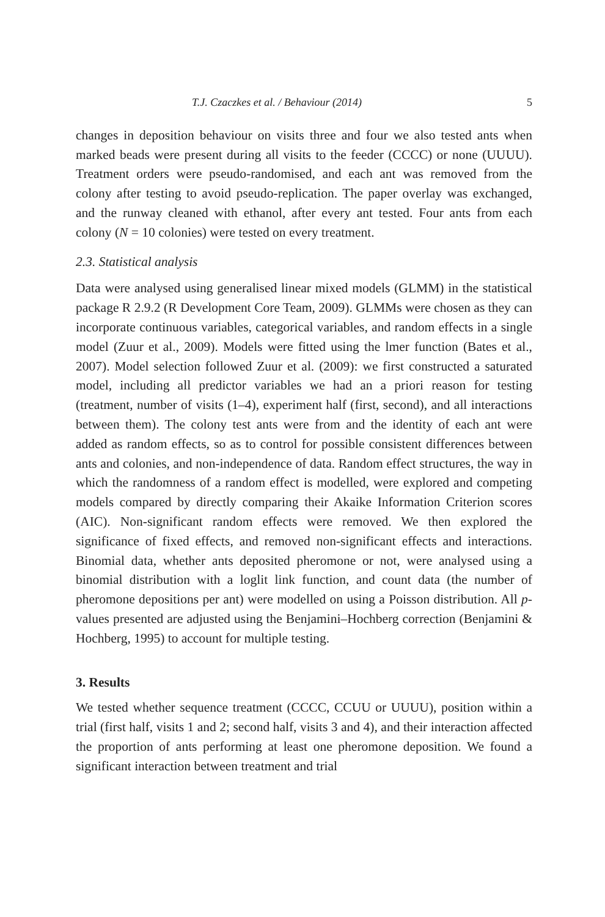T.J. Czaczkes et al. / Behaviour (2014) 5
changes in deposition behaviour on visits three and four we also tested ants when marked beads were present during all visits to the feeder (CCCC) or none (UUUU). Treatment orders were pseudo-randomised, and each ant was removed from the colony after testing to avoid pseudo-replication. The paper overlay was exchanged, and the runway cleaned with ethanol, after every ant tested. Four ants from each colony (N = 10 colonies) were tested on every treatment.
2.3. Statistical analysis
Data were analysed using generalised linear mixed models (GLMM) in the statistical package R 2.9.2 (R Development Core Team, 2009). GLMMs were chosen as they can incorporate continuous variables, categorical variables, and random effects in a single model (Zuur et al., 2009). Models were fitted using the lmer function (Bates et al., 2007). Model selection followed Zuur et al. (2009): we first constructed a saturated model, including all predictor variables we had an a priori reason for testing (treatment, number of visits (1–4), experiment half (first, second), and all interactions between them). The colony test ants were from and the identity of each ant were added as random effects, so as to control for possible consistent differences between ants and colonies, and non-independence of data. Random effect structures, the way in which the randomness of a random effect is modelled, were explored and competing models compared by directly comparing their Akaike Information Criterion scores (AIC). Non-significant random effects were removed. We then explored the significance of fixed effects, and removed non-significant effects and interactions. Binomial data, whether ants deposited pheromone or not, were analysed using a binomial distribution with a loglit link function, and count data (the number of pheromone depositions per ant) were modelled on using a Poisson distribution. All p-values presented are adjusted using the Benjamini–Hochberg correction (Benjamini & Hochberg, 1995) to account for multiple testing.
3. Results
We tested whether sequence treatment (CCCC, CCUU or UUUU), position within a trial (first half, visits 1 and 2; second half, visits 3 and 4), and their interaction affected the proportion of ants performing at least one pheromone deposition. We found a significant interaction between treatment and trial